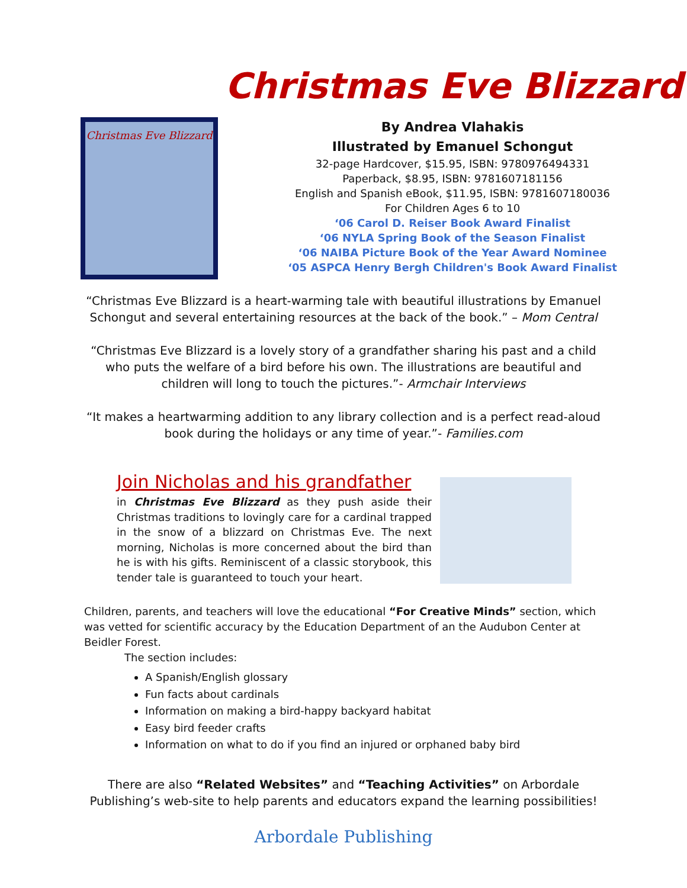Christmas Eve Blizzard
Christmas Eve Blizzard
By Andrea Vlahakis
Illustrated by Emanuel Schongut
32-page Hardcover, $15.95, ISBN: 9780976494331
Paperback, $8.95, ISBN: 9781607181156
English and Spanish eBook, $11.95, ISBN: 9781607180036
For Children Ages 6 to 10
‘06 Carol D. Reiser Book Award Finalist
‘06 NYLA Spring Book of the Season Finalist
‘06 NAIBA Picture Book of the Year Award Nominee
‘05 ASPCA Henry Bergh Children's Book Award Finalist
“Christmas Eve Blizzard is a heart-warming tale with beautiful illustrations by Emanuel Schongut and several entertaining resources at the back of the book.” – Mom Central
“Christmas Eve Blizzard is a lovely story of a grandfather sharing his past and a child who puts the welfare of a bird before his own. The illustrations are beautiful and children will long to touch the pictures.”- Armchair Interviews
“It makes a heartwarming addition to any library collection and is a perfect read-aloud book during the holidays or any time of year.”- Families.com
Join Nicholas and his grandfather
in Christmas Eve Blizzard as they push aside their Christmas traditions to lovingly care for a cardinal trapped in the snow of a blizzard on Christmas Eve. The next morning, Nicholas is more concerned about the bird than he is with his gifts. Reminiscent of a classic storybook, this tender tale is guaranteed to touch your heart.
Children, parents, and teachers will love the educational “For Creative Minds” section, which was vetted for scientific accuracy by the Education Department of an the Audubon Center at Beidler Forest.
The section includes:
A Spanish/English glossary
Fun facts about cardinals
Information on making a bird-happy backyard habitat
Easy bird feeder crafts
Information on what to do if you find an injured or orphaned baby bird
There are also “Related Websites” and “Teaching Activities” on Arbordale Publishing’s web-site to help parents and educators expand the learning possibilities!
Arbordale Publishing